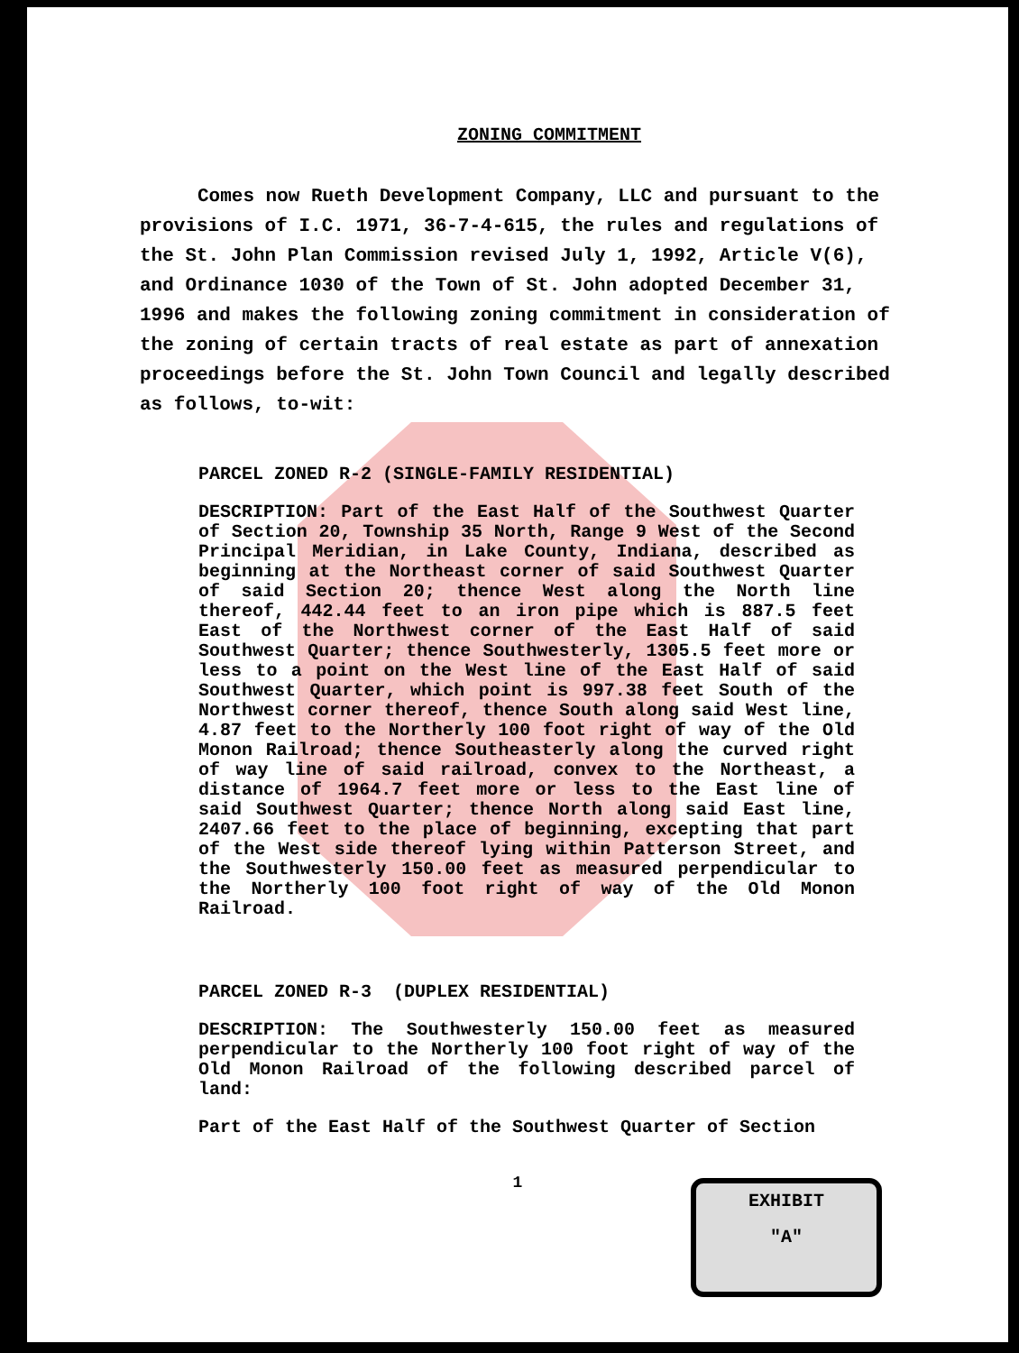ZONING COMMITMENT
Comes now Rueth Development Company, LLC and pursuant to the provisions of I.C. 1971, 36-7-4-615, the rules and regulations of the St. John Plan Commission revised July 1, 1992, Article V(6), and Ordinance 1030 of the Town of St. John adopted December 31, 1996 and makes the following zoning commitment in consideration of the zoning of certain tracts of real estate as part of annexation proceedings before the St. John Town Council and legally described as follows, to-wit:
PARCEL ZONED R-2 (SINGLE-FAMILY RESIDENTIAL)
DESCRIPTION: Part of the East Half of the Southwest Quarter of Section 20, Township 35 North, Range 9 West of the Second Principal Meridian, in Lake County, Indiana, described as beginning at the Northeast corner of said Southwest Quarter of said Section 20; thence West along the North line thereof, 442.44 feet to an iron pipe which is 887.5 feet East of the Northwest corner of the East Half of said Southwest Quarter; thence Southwesterly, 1305.5 feet more or less to a point on the West line of the East Half of said Southwest Quarter, which point is 997.38 feet South of the Northwest corner thereof, thence South along said West line, 4.87 feet to the Northerly 100 foot right of way of the Old Monon Railroad; thence Southeasterly along the curved right of way line of said railroad, convex to the Northeast, a distance of 1964.7 feet more or less to the East line of said Southwest Quarter; thence North along said East line, 2407.66 feet to the place of beginning, excepting that part of the West side thereof lying within Patterson Street, and the Southwesterly 150.00 feet as measured perpendicular to the Northerly 100 foot right of way of the Old Monon Railroad.
PARCEL ZONED R-3 (DUPLEX RESIDENTIAL)
DESCRIPTION: The Southwesterly 150.00 feet as measured perpendicular to the Northerly 100 foot right of way of the Old Monon Railroad of the following described parcel of land:
Part of the East Half of the Southwest Quarter of Section
1
EXHIBIT
"A"